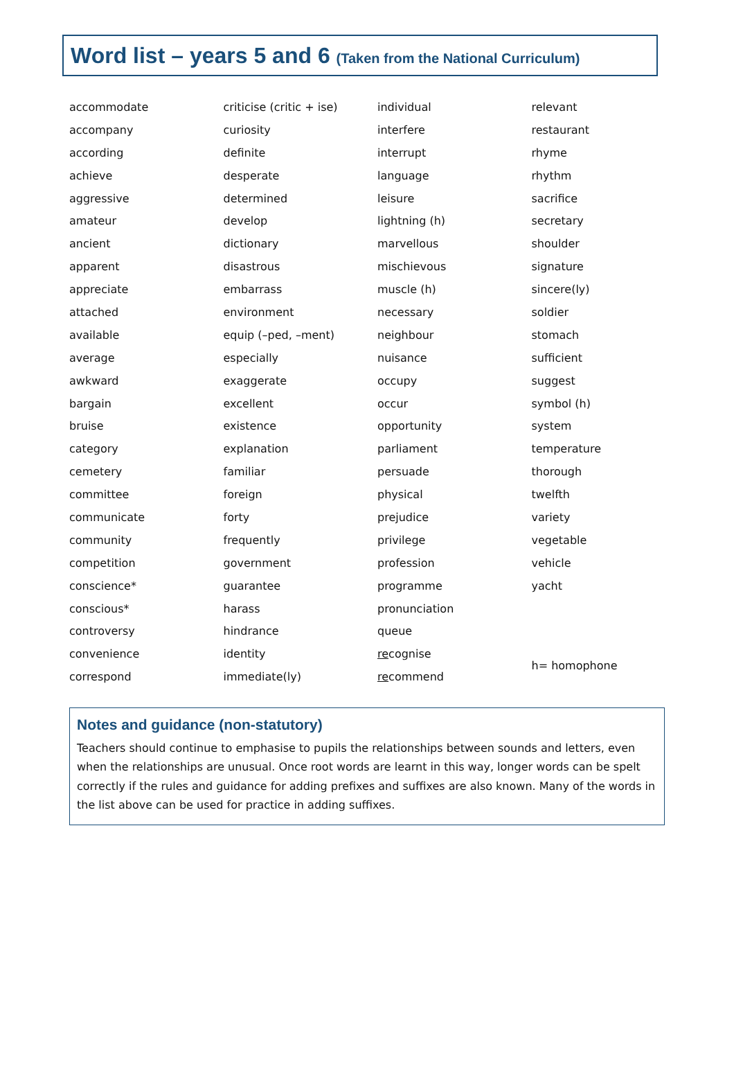Word list – years 5 and 6 (Taken from the National Curriculum)
| accommodate | criticise (critic + ise) | individual | relevant |
| accompany | curiosity | interfere | restaurant |
| according | definite | interrupt | rhyme |
| achieve | desperate | language | rhythm |
| aggressive | determined | leisure | sacrifice |
| amateur | develop | lightning (h) | secretary |
| ancient | dictionary | marvellous | shoulder |
| apparent | disastrous | mischievous | signature |
| appreciate | embarrass | muscle (h) | sincere(ly) |
| attached | environment | necessary | soldier |
| available | equip (–ped, –ment) | neighbour | stomach |
| average | especially | nuisance | sufficient |
| awkward | exaggerate | occupy | suggest |
| bargain | excellent | occur | symbol (h) |
| bruise | existence | opportunity | system |
| category | explanation | parliament | temperature |
| cemetery | familiar | persuade | thorough |
| committee | foreign | physical | twelfth |
| communicate | forty | prejudice | variety |
| community | frequently | privilege | vegetable |
| competition | government | profession | vehicle |
| conscience* | guarantee | programme | yacht |
| conscious* | harass | pronunciation | |
| controversy | hindrance | queue | |
| convenience | identity | re cognise | h= homophone |
| correspond | immediate(ly) | re commend | |
Notes and guidance (non-statutory)
Teachers should continue to emphasise to pupils the relationships between sounds and letters, even when the relationships are unusual. Once root words are learnt in this way, longer words can be spelt correctly if the rules and guidance for adding prefixes and suffixes are also known. Many of the words in the list above can be used for practice in adding suffixes.